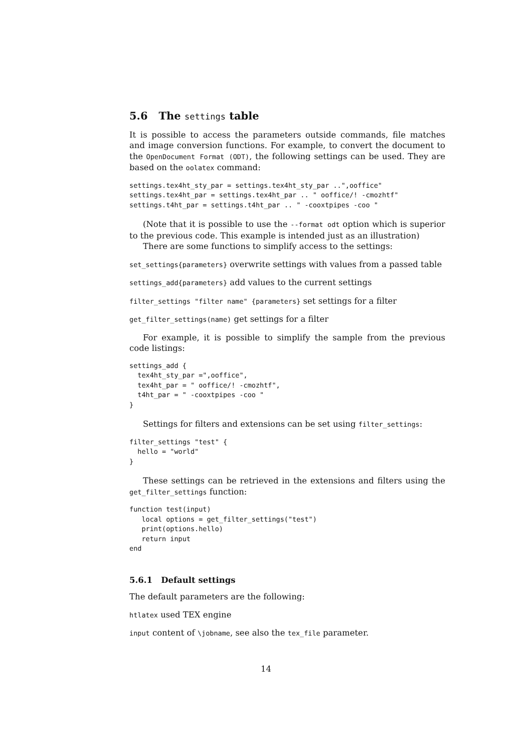5.6 The settings table
It is possible to access the parameters outside commands, file matches and image conversion functions. For example, to convert the document to the OpenDocument Format (ODT), the following settings can be used. They are based on the oolatex command:
settings.tex4ht_sty_par = settings.tex4ht_sty_par ..",ooffice"
settings.tex4ht_par = settings.tex4ht_par .. " ooffice/! -cmozhtf"
settings.t4ht_par = settings.t4ht_par .. " -cooxtpipes -coo "
(Note that it is possible to use the --format odt option which is superior to the previous code. This example is intended just as an illustration)
There are some functions to simplify access to the settings:
set_settings{parameters} overwrite settings with values from a passed table
settings_add{parameters} add values to the current settings
filter_settings "filter name" {parameters} set settings for a filter
get_filter_settings(name) get settings for a filter
For example, it is possible to simplify the sample from the previous code listings:
settings_add {
  tex4ht_sty_par =",ooffice",
  tex4ht_par = " ooffice/! -cmozhtf",
  t4ht_par = " -cooxtpipes -coo "
}
Settings for filters and extensions can be set using filter_settings:
filter_settings "test" {
  hello = "world"
}
These settings can be retrieved in the extensions and filters using the get_filter_settings function:
function test(input)
   local options = get_filter_settings("test")
   print(options.hello)
   return input
end
5.6.1 Default settings
The default parameters are the following:
htlatex used TEX engine
input content of \jobname, see also the tex_file parameter.
14